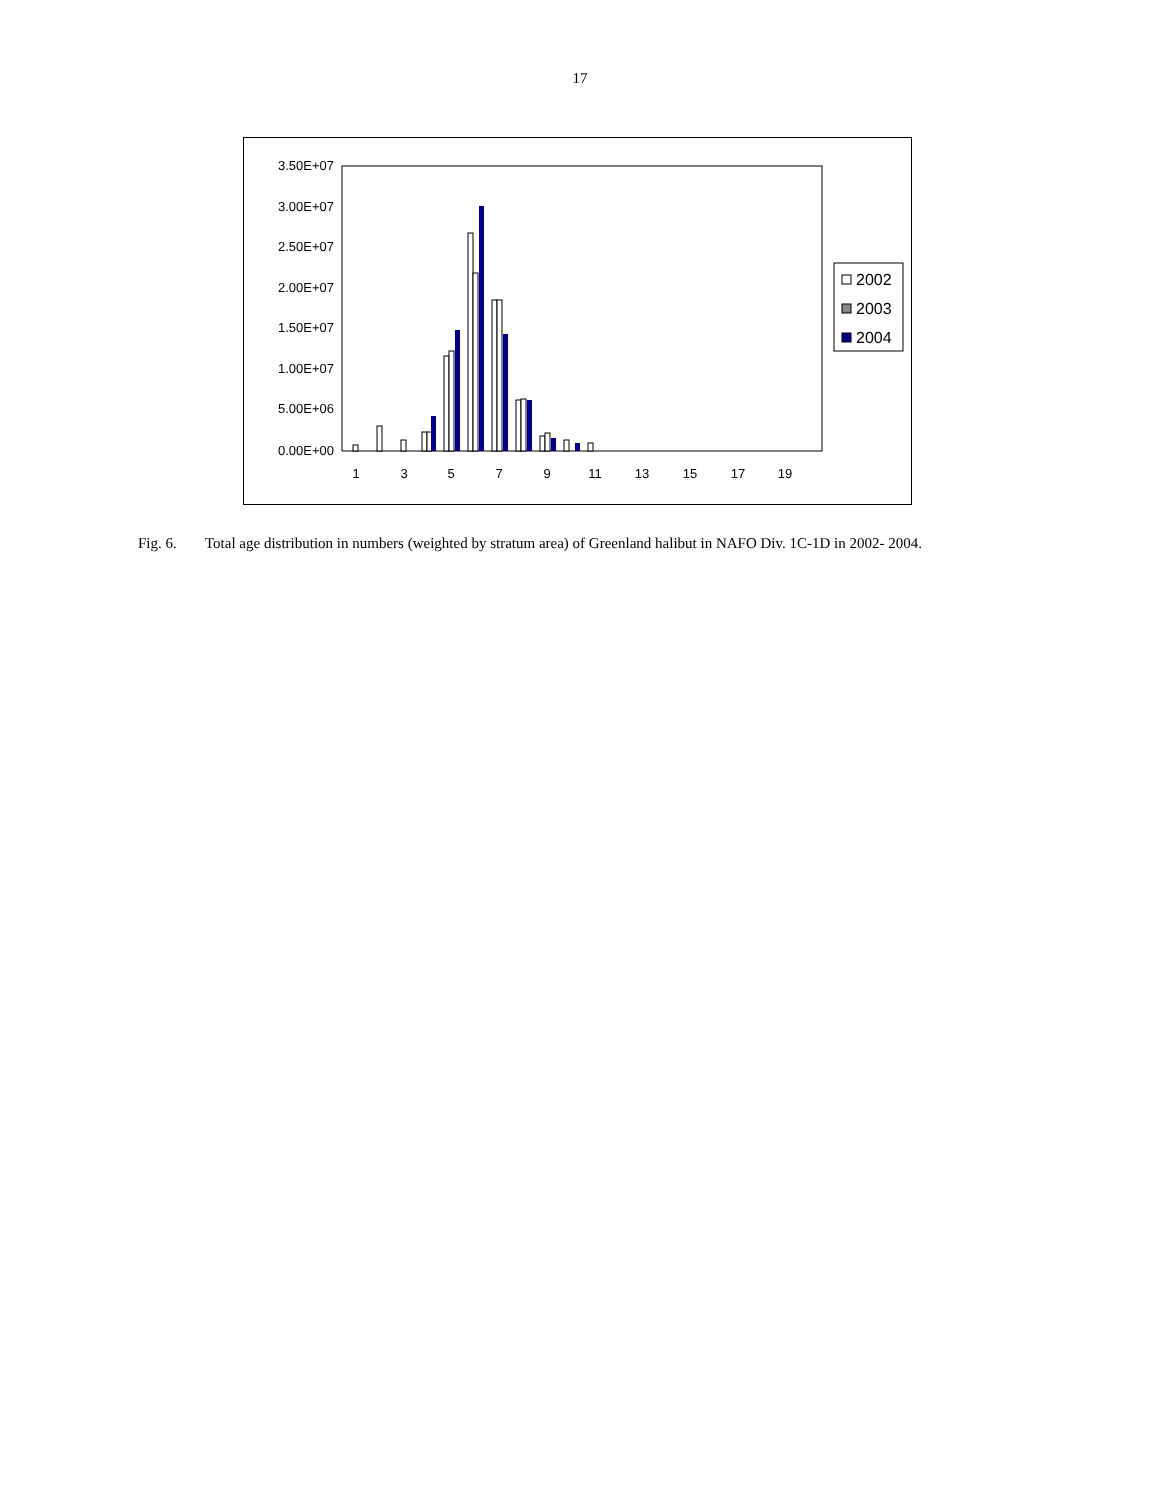17
3.50E+07
3.00E+07
2.50E+07
2.00E+07
1.50E+07
1.00E+07
5.00E+06
0.00E+00
1
3
5
7
9
11
13
15
17
19
2002
2003
2004
Fig. 6. Total age distribution in numbers (weighted by stratum area) of Greenland halibut in NAFO Div. 1C-1D in 2002- 2004.